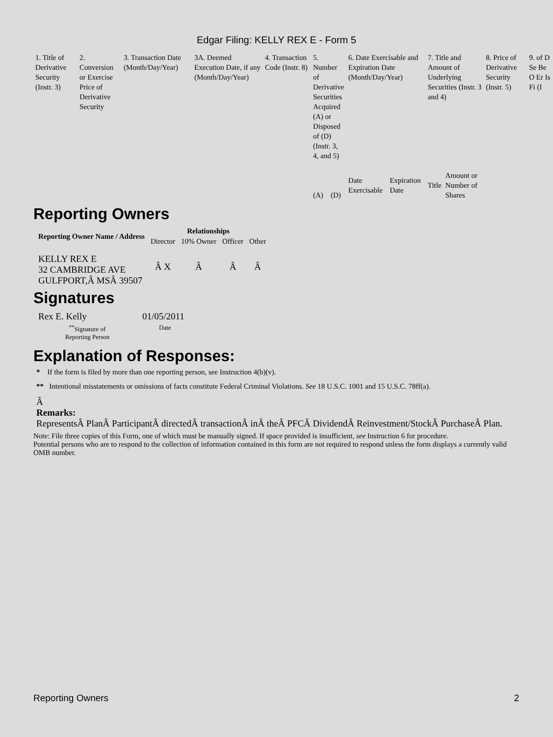Edgar Filing: KELLY REX E - Form 5
| 1. Title of Derivative Security (Instr. 3) | 2. Conversion or Exercise Price of Derivative Security | 3. Transaction Date (Month/Day/Year) | 3A. Deemed Execution Date, if any (Month/Day/Year) | 4. Transaction Code (Instr. 8) | 5. Number of Derivative Securities Acquired (A) or Disposed of (D) (Instr. 3, 4, and 5) | | 6. Date Exercisable and Expiration Date (Month/Day/Year) | | 7. Title and Amount of Underlying Securities (Instr. 3 and 4) | | 8. Price of Derivative Security (Instr. 5) | 9. of D Se Be O Er Is Fi (I |
| | | | | | (A) | (D) | Date Exercisable | Expiration Date | Title | Amount or Number of Shares | | |
Reporting Owners
| Reporting Owner Name / Address | Relationships | | | |
| --- | --- | --- | --- | --- |
| | Director | 10% Owner | Officer | Other |
| KELLY REX E 32 CAMBRIDGE AVE GULFPORT,Â MSÂ 39507 | Â X | Â | Â | Â |
Signatures
| Rex E. Kelly | 01/05/2011 |
| <sup>**</sup> Signature of Reporting Person | Date |
Explanation of Responses:
* If the form is filed by more than one reporting person, see Instruction 4(b)(v).
** Intentional misstatements or omissions of facts constitute Federal Criminal Violations. See 18 U.S.C. 1001 and 15 U.S.C. 78ff(a).
Â
Remarks:
RepresentsÂ PlanÂ ParticipantÂ directedÂ transactionÂ inÂ theÂ PFCÂ DividendÂ Reinvestment/StockÂ PurchaseÂ Plan.
Note: File three copies of this Form, one of which must be manually signed. If space provided is insufficient, see Instruction 6 for procedure.
Potential persons who are to respond to the collection of information contained in this form are not required to respond unless the form displays a currently valid OMB number.
Reporting Owners 2